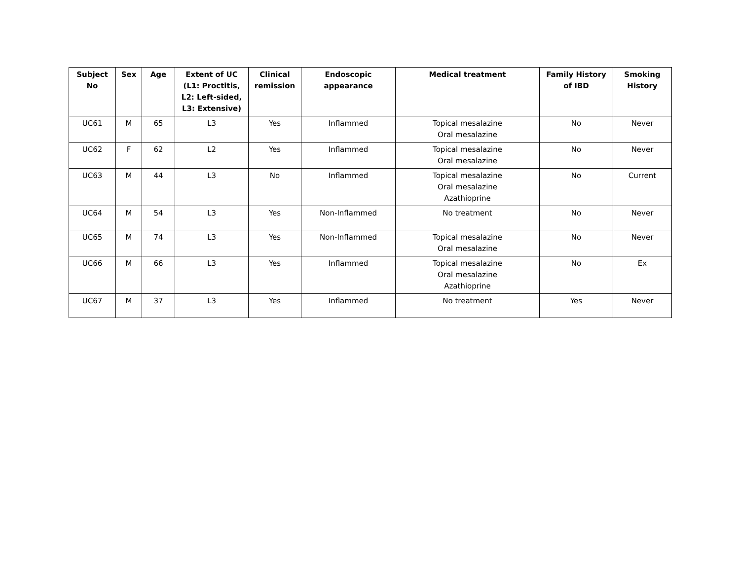| Subject No | Sex | Age | Extent of UC (L1: Proctitis, L2: Left-sided, L3: Extensive) | Clinical remission | Endoscopic appearance | Medical treatment | Family History of IBD | Smoking History |
| --- | --- | --- | --- | --- | --- | --- | --- | --- |
| UC61 | M | 65 | L3 | Yes | Inflammed | Topical mesalazine Oral mesalazine | No | Never |
| UC62 | F | 62 | L2 | Yes | Inflammed | Topical mesalazine Oral mesalazine | No | Never |
| UC63 | M | 44 | L3 | No | Inflammed | Topical mesalazine Oral mesalazine Azathioprine | No | Current |
| UC64 | M | 54 | L3 | Yes | Non-Inflammed | No treatment | No | Never |
| UC65 | M | 74 | L3 | Yes | Non-Inflammed | Topical mesalazine Oral mesalazine | No | Never |
| UC66 | M | 66 | L3 | Yes | Inflammed | Topical mesalazine Oral mesalazine Azathioprine | No | Ex |
| UC67 | M | 37 | L3 | Yes | Inflammed | No treatment | Yes | Never |